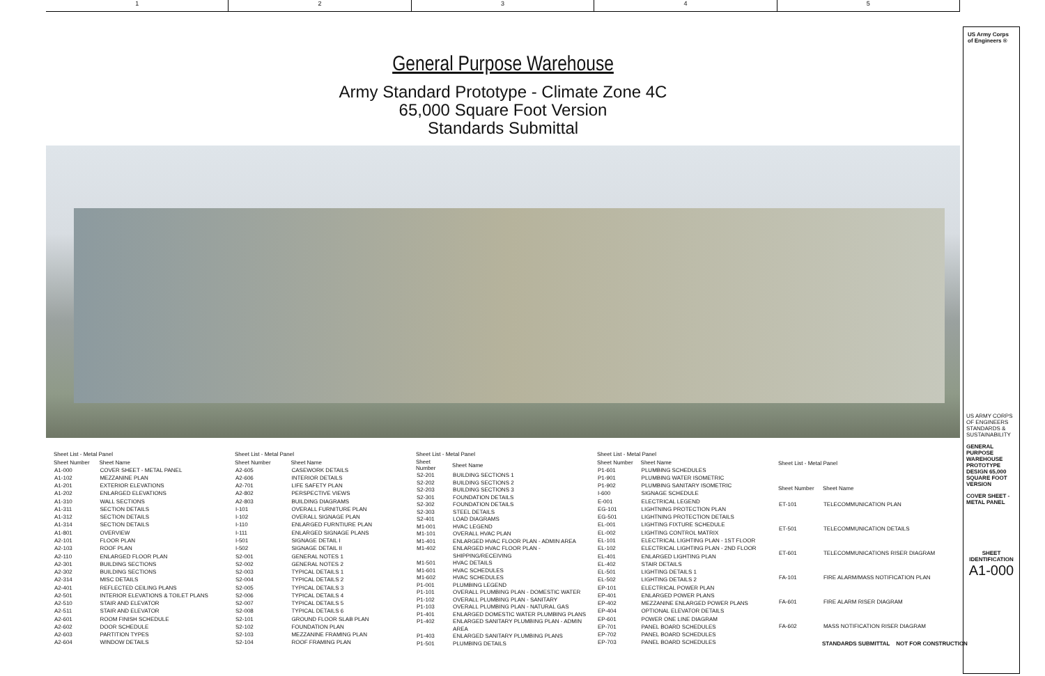1 2 3 4 5
General Purpose Warehouse
Army Standard Prototype - Climate Zone 4C
65,000 Square Foot Version
Standards Submittal
| Sheet List - Metal Panel | |
| --- | --- |
| Sheet Number | Sheet Name |
| A1-000 | COVER SHEET - METAL PANEL |
| A1-102 | MEZZANINE PLAN |
| A1-201 | EXTERIOR ELEVATIONS |
| A1-202 | ENLARGED ELEVATIONS |
| A1-310 | WALL SECTIONS |
| A1-311 | SECTION DETAILS |
| A1-312 | SECTION DETAILS |
| A1-314 | SECTION DETAILS |
| A1-801 | OVERVIEW |
| A2-101 | FLOOR PLAN |
| A2-103 | ROOF PLAN |
| A2-110 | ENLARGED FLOOR PLAN |
| A2-301 | BUILDING SECTIONS |
| A2-302 | BUILDING SECTIONS |
| A2-314 | MISC DETAILS |
| A2-401 | REFLECTED CEILING PLANS |
| A2-501 | INTERIOR ELEVATIONS & TOILET PLANS |
| A2-510 | STAIR AND ELEVATOR |
| A2-511 | STAIR AND ELEVATOR |
| A2-601 | ROOM FINISH SCHEDULE |
| A2-602 | DOOR SCHEDULE |
| A2-603 | PARTITION TYPES |
| A2-604 | WINDOW DETAILS |
| Sheet List - Metal Panel | |
| --- | --- |
| Sheet Number | Sheet Name |
| A2-605 | CASEWORK DETAILS |
| A2-606 | INTERIOR DETAILS |
| A2-701 | LIFE SAFETY PLAN |
| A2-802 | PERSPECTIVE VIEWS |
| A2-803 | BUILDING DIAGRAMS |
| I-101 | OVERALL FURNITURE PLAN |
| I-102 | OVERALL SIGNAGE PLAN |
| I-110 | ENLARGED FURNTIURE PLAN |
| I-111 | ENLARGED SIGNAGE PLANS |
| I-501 | SIGNAGE DETAIL I |
| I-502 | SIGNAGE DETAIL II |
| S2-001 | GENERAL NOTES 1 |
| S2-002 | GENERAL NOTES 2 |
| S2-003 | TYPICAL DETAILS 1 |
| S2-004 | TYPICAL DETAILS 2 |
| S2-005 | TYPICAL DETAILS 3 |
| S2-006 | TYPICAL DETAILS 4 |
| S2-007 | TYPICAL DETAILS 5 |
| S2-008 | TYPICAL DETAILS 6 |
| S2-101 | GROUND FLOOR SLAB PLAN |
| S2-102 | FOUNDATION PLAN |
| S2-103 | MEZZANINE FRAMING PLAN |
| S2-104 | ROOF FRAMING PLAN |
| Sheet List - Metal Panel | |
| --- | --- |
| Sheet Number | Sheet Name |
| S2-201 | BUILDING SECTIONS 1 |
| S2-202 | BUILDING SECTIONS 2 |
| S2-203 | BUILDING SECTIONS 3 |
| S2-301 | FOUNDATION DETAILS |
| S2-302 | FOUNDATION DETAILS |
| S2-303 | STEEL DETAILS |
| S2-401 | LOAD DIAGRAMS |
| M1-001 | HVAC LEGEND |
| M1-101 | OVERALL HVAC PLAN |
| M1-401 | ENLARGED HVAC FLOOR PLAN - ADMIN AREA |
| M1-402 | ENLARGED HVAC FLOOR PLAN - SHIPPING/RECEIVING |
| M1-501 | HVAC DETAILS |
| M1-601 | HVAC SCHEDULES |
| M1-602 | HVAC SCHEDULES |
| P1-001 | PLUMBING LEGEND |
| P1-101 | OVERALL PLUMBING PLAN - DOMESTIC WATER |
| P1-102 | OVERALL PLUMBING PLAN - SANITARY |
| P1-103 | OVERALL PLUMBING PLAN - NATURAL GAS |
| P1-401 | ENLARGED DOMESTIC WATER PLUMBING PLANS |
| P1-402 | ENLARGED SANITARY PLUMBING PLAN - ADMIN AREA |
| P1-403 | ENLARGED SANITARY PLUMBING PLANS |
| P1-501 | PLUMBING DETAILS |
| Sheet List - Metal Panel | |
| --- | --- |
| Sheet Number | Sheet Name |
| P1-601 | PLUMBING SCHEDULES |
| P1-901 | PLUMBING WATER ISOMETRIC |
| P1-902 | PLUMBING SANITARY ISOMETRIC |
| I-600 | SIGNAGE SCHEDULE |
| E-001 | ELECTRICAL LEGEND |
| EG-101 | LIGHTNING PROTECTION PLAN |
| EG-501 | LIGHTNING PROTECTION DETAILS |
| EL-001 | LIGHTING FIXTURE SCHEDULE |
| EL-002 | LIGHTING CONTROL MATRIX |
| EL-101 | ELECTRICAL LIGHTING PLAN - 1ST FLOOR |
| EL-102 | ELECTRICAL LIGHTING PLAN - 2ND FLOOR |
| EL-401 | ENLARGED LIGHTING PLAN |
| EL-402 | STAIR DETAILS |
| EL-501 | LIGHTING DETAILS 1 |
| EL-502 | LIGHTING DETAILS 2 |
| EP-101 | ELECTRICAL POWER PLAN |
| EP-401 | ENLARGED POWER PLANS |
| EP-402 | MEZZANINE ENLARGED POWER PLANS |
| EP-404 | OPTIONAL ELEVATOR DETAILS |
| EP-601 | POWER ONE LINE DIAGRAM |
| EP-701 | PANEL BOARD SCHEDULES |
| EP-702 | PANEL BOARD SCHEDULES |
| EP-703 | PANEL BOARD SCHEDULES |
| Sheet List - Metal Panel | |
| --- | --- |
| Sheet Number | Sheet Name |
| ET-101 | TELECOMMUNICATION PLAN |
| ET-501 | TELECOMMUNICATION DETAILS |
| ET-601 | TELECOMMUNICATIONS RISER DIAGRAM |
| FA-101 | FIRE ALARM/MASS NOTIFICATION PLAN |
| FA-601 | FIRE ALARM RISER DIAGRAM |
| FA-602 | MASS NOTIFICATION RISER DIAGRAM |
STANDARDS SUBMITTAL NOT FOR CONSTRUCTION
US Army Corps of Engineers ®
US ARMY CORPS OF ENGINEERS STANDARDS & SUSTAINABILITY
GENERAL PURPOSE WAREHOUSE PROTOTYPE DESIGN 65,000 SQUARE FOOT VERSION
COVER SHEET - METAL PANEL
SHEET IDENTIFICATION
A1-000